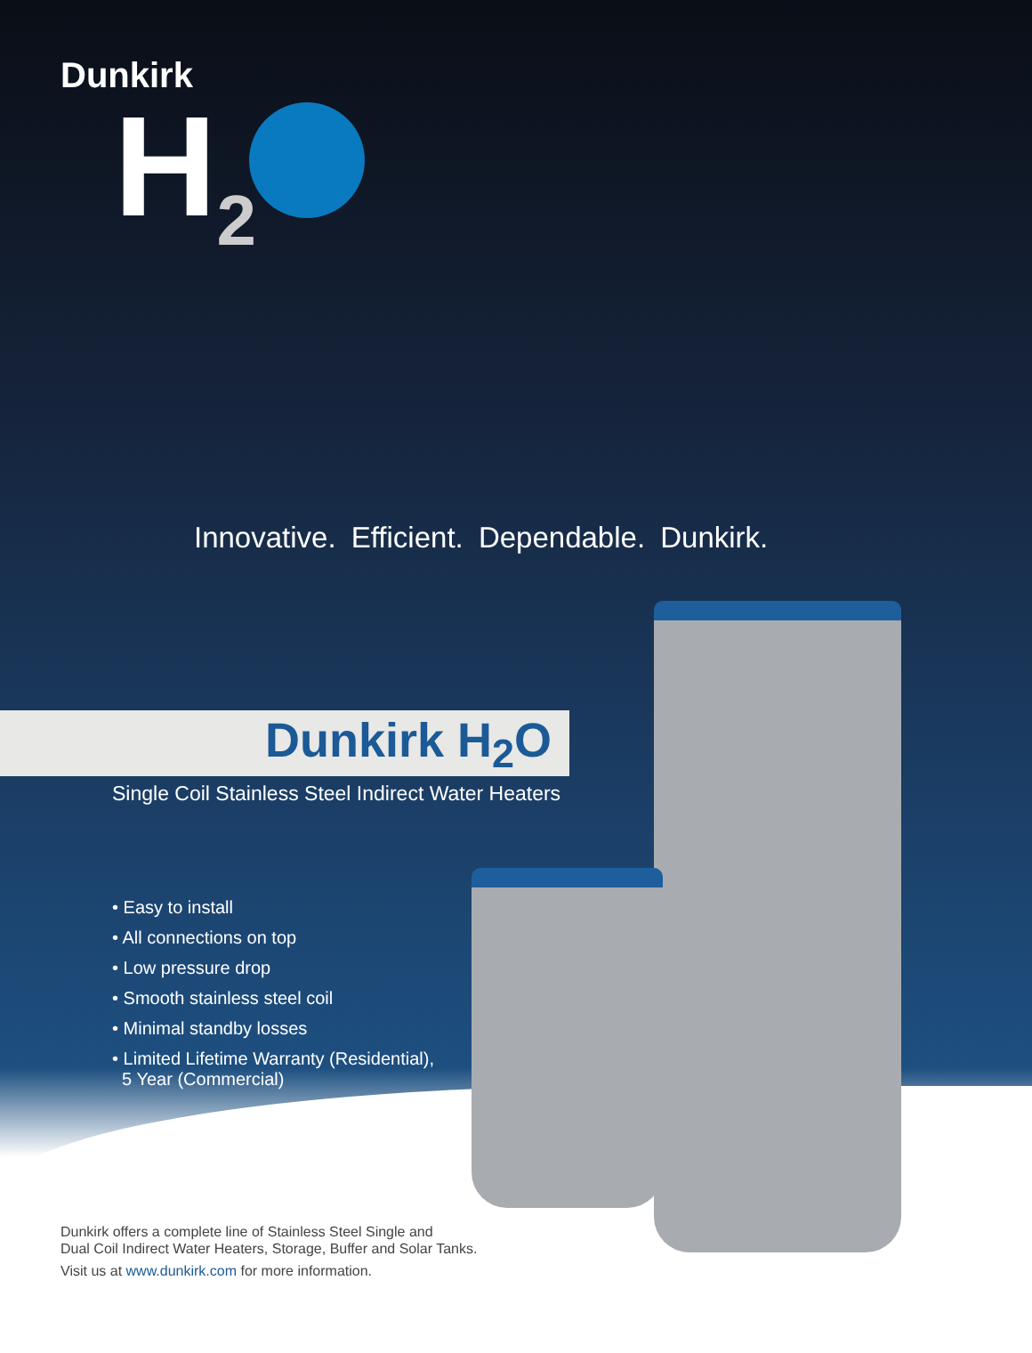Dunkirk
H<sub>2</sub>
Innovative. Efficient. Dependable. Dunkirk.
Dunkirk H<sub>2</sub>O
Single Coil Stainless Steel Indirect Water Heaters
• Easy to install
• All connections on top
• Low pressure drop
• Smooth stainless steel coil
• Minimal standby losses
• Limited Lifetime Warranty (Residential),
5 Year (Commercial)
Dunkirk offers a complete line of Stainless Steel Single and
Dual Coil Indirect Water Heaters, Storage, Buffer and Solar Tanks.
Visit us at www.dunkirk.com for more information.